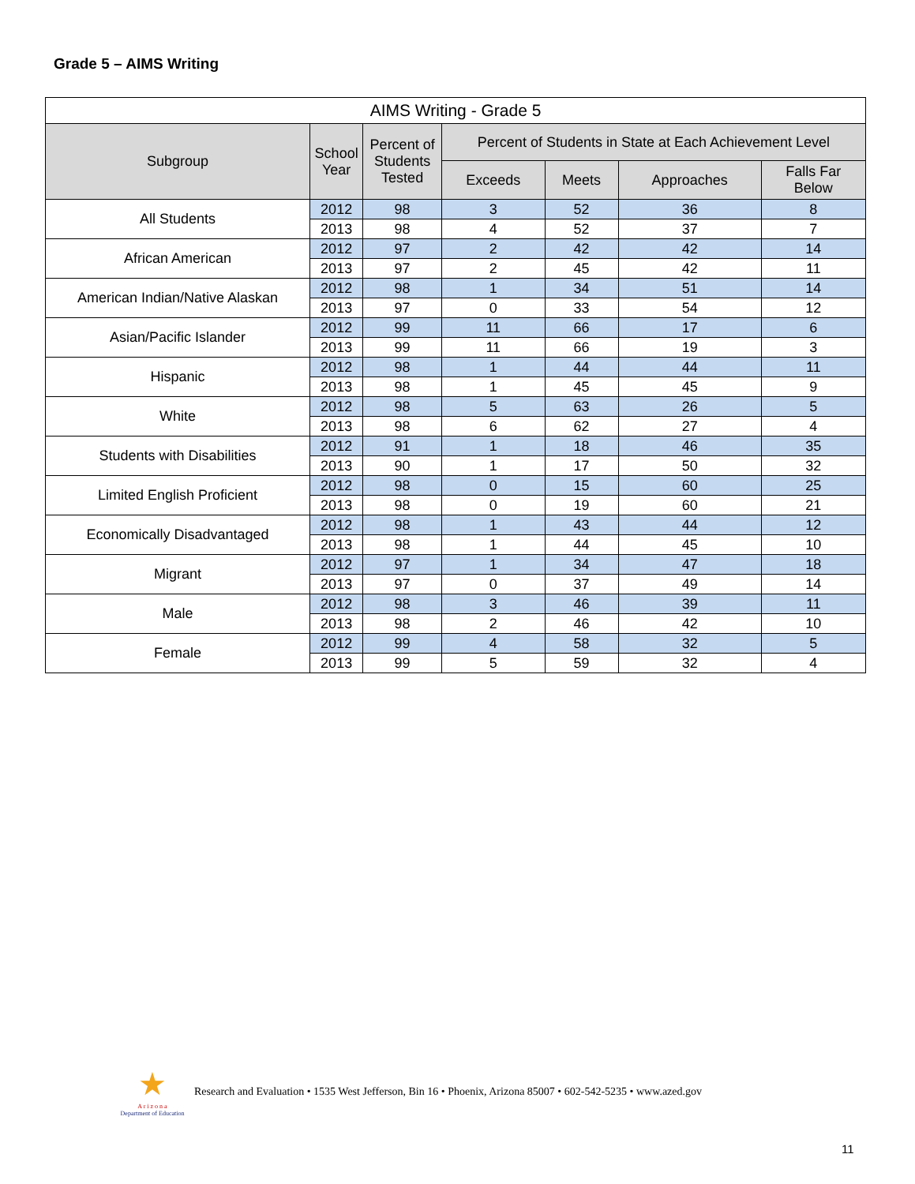Grade 5 – AIMS Writing
| AIMS Writing - Grade 5 | | | | | | |
| --- | --- | --- | --- | --- | --- | --- |
| Subgroup | School Year | Percent of Students Tested | Percent of Students in State at Each Achievement Level | | | |
| | | | Exceeds | Meets | Approaches | Falls Far Below |
| All Students | 2012 | 98 | 3 | 52 | 36 | 8 |
| | 2013 | 98 | 4 | 52 | 37 | 7 |
| African American | 2012 | 97 | 2 | 42 | 42 | 14 |
| | 2013 | 97 | 2 | 45 | 42 | 11 |
| American Indian/Native Alaskan | 2012 | 98 | 1 | 34 | 51 | 14 |
| | 2013 | 97 | 0 | 33 | 54 | 12 |
| Asian/Pacific Islander | 2012 | 99 | 11 | 66 | 17 | 6 |
| | 2013 | 99 | 11 | 66 | 19 | 3 |
| Hispanic | 2012 | 98 | 1 | 44 | 44 | 11 |
| | 2013 | 98 | 1 | 45 | 45 | 9 |
| White | 2012 | 98 | 5 | 63 | 26 | 5 |
| | 2013 | 98 | 6 | 62 | 27 | 4 |
| Students with Disabilities | 2012 | 91 | 1 | 18 | 46 | 35 |
| | 2013 | 90 | 1 | 17 | 50 | 32 |
| Limited English Proficient | 2012 | 98 | 0 | 15 | 60 | 25 |
| | 2013 | 98 | 0 | 19 | 60 | 21 |
| Economically Disadvantaged | 2012 | 98 | 1 | 43 | 44 | 12 |
| | 2013 | 98 | 1 | 44 | 45 | 10 |
| Migrant | 2012 | 97 | 1 | 34 | 47 | 18 |
| | 2013 | 97 | 0 | 37 | 49 | 14 |
| Male | 2012 | 98 | 3 | 46 | 39 | 11 |
| | 2013 | 98 | 2 | 46 | 42 | 10 |
| Female | 2012 | 99 | 4 | 58 | 32 | 5 |
| | 2013 | 99 | 5 | 59 | 32 | 4 |
★
A r i z o n a
Department of Education
Research and Evaluation • 1535 West Jefferson, Bin 16 • Phoenix, Arizona 85007 • 602-542-5235 • www.azed.gov
11